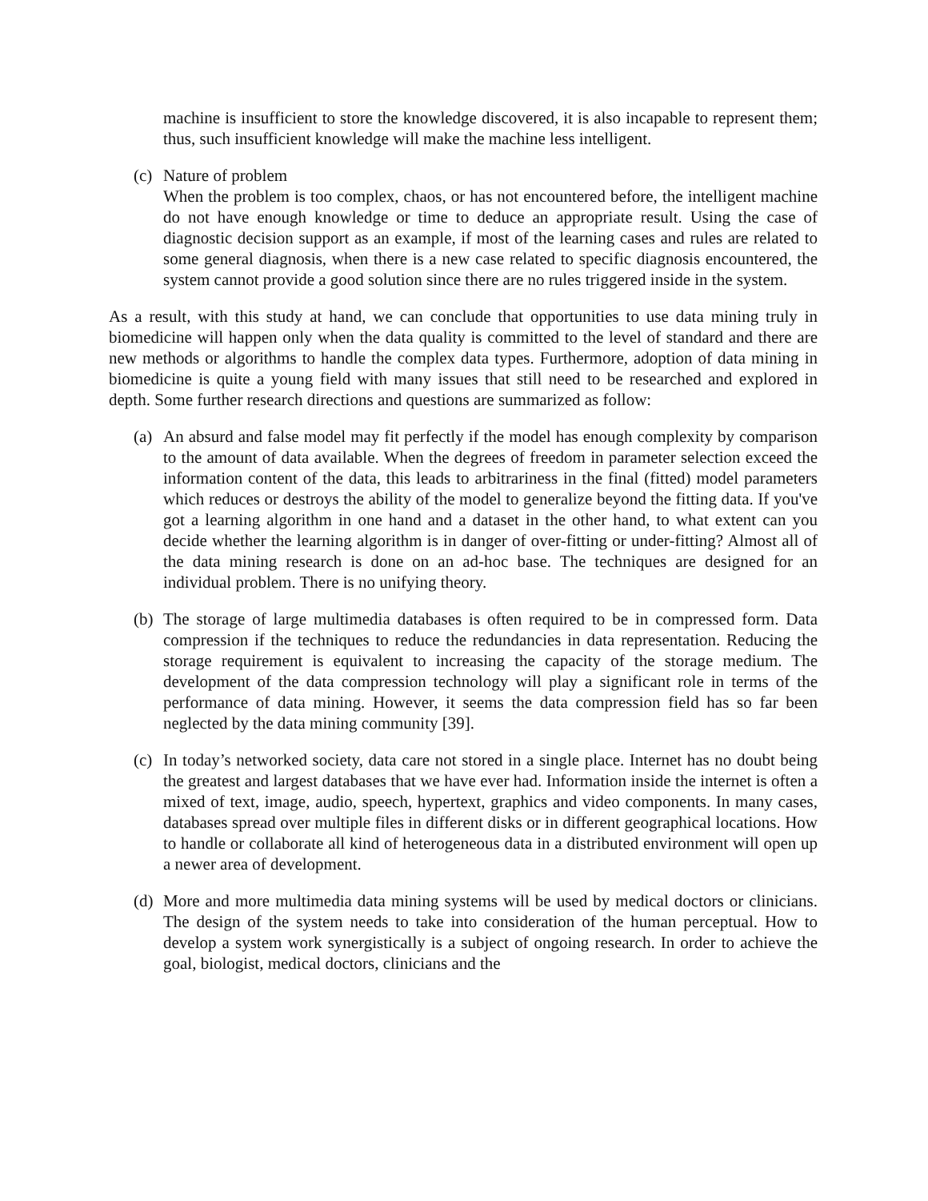machine is insufficient to store the knowledge discovered, it is also incapable to represent them; thus, such insufficient knowledge will make the machine less intelligent.
(c)
Nature of problem
When the problem is too complex, chaos, or has not encountered before, the intelligent machine do not have enough knowledge or time to deduce an appropriate result. Using the case of diagnostic decision support as an example, if most of the learning cases and rules are related to some general diagnosis, when there is a new case related to specific diagnosis encountered, the system cannot provide a good solution since there are no rules triggered inside in the system.
As a result, with this study at hand, we can conclude that opportunities to use data mining truly in biomedicine will happen only when the data quality is committed to the level of standard and there are new methods or algorithms to handle the complex data types. Furthermore, adoption of data mining in biomedicine is quite a young field with many issues that still need to be researched and explored in depth. Some further research directions and questions are summarized as follow:
(a)
An absurd and false model may fit perfectly if the model has enough complexity by comparison to the amount of data available. When the degrees of freedom in parameter selection exceed the information content of the data, this leads to arbitrariness in the final (fitted) model parameters which reduces or destroys the ability of the model to generalize beyond the fitting data. If you've got a learning algorithm in one hand and a dataset in the other hand, to what extent can you decide whether the learning algorithm is in danger of over-fitting or under-fitting? Almost all of the data mining research is done on an ad-hoc base. The techniques are designed for an individual problem. There is no unifying theory.
(b)
The storage of large multimedia databases is often required to be in compressed form. Data compression if the techniques to reduce the redundancies in data representation. Reducing the storage requirement is equivalent to increasing the capacity of the storage medium. The development of the data compression technology will play a significant role in terms of the performance of data mining. However, it seems the data compression field has so far been neglected by the data mining community [39].
(c)
In today’s networked society, data care not stored in a single place. Internet has no doubt being the greatest and largest databases that we have ever had. Information inside the internet is often a mixed of text, image, audio, speech, hypertext, graphics and video components. In many cases, databases spread over multiple files in different disks or in different geographical locations. How to handle or collaborate all kind of heterogeneous data in a distributed environment will open up a newer area of development.
(d)
More and more multimedia data mining systems will be used by medical doctors or clinicians. The design of the system needs to take into consideration of the human perceptual. How to develop a system work synergistically is a subject of ongoing research. In order to achieve the goal, biologist, medical doctors, clinicians and the